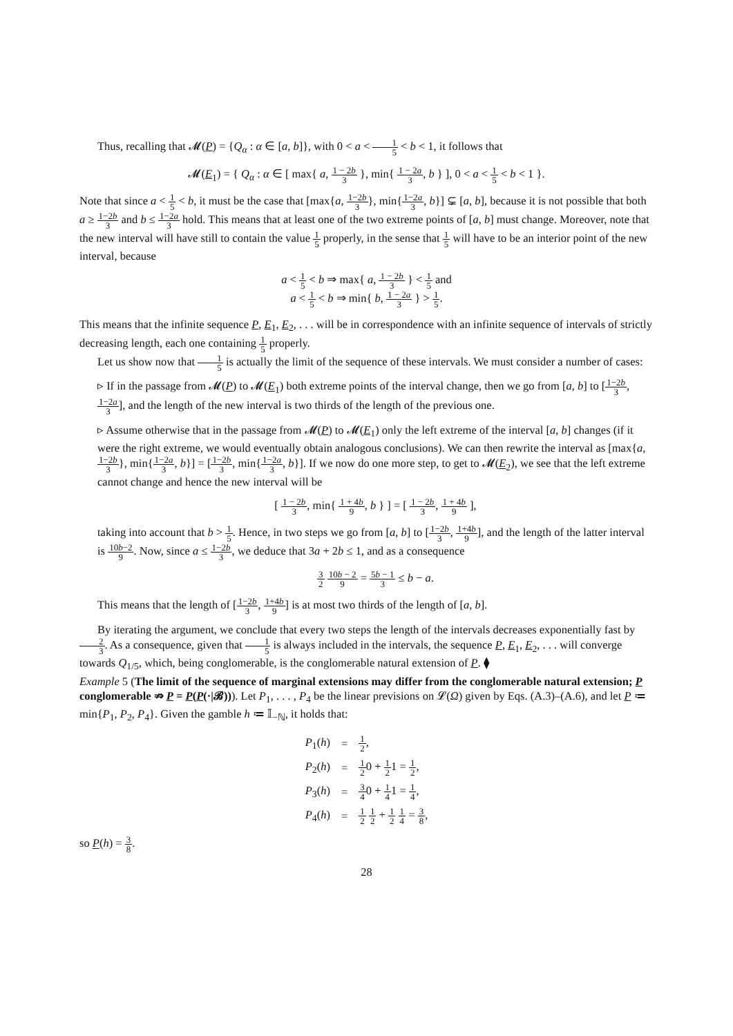Thus, recalling that 𝓜(P) = {Q<sub>α</sub> : α ∈ [a, b]}, with 0 < a < 1 5 < b < 1, it follows that
𝓜(E<sub>1</sub>) = { Q<sub>α</sub> : α ∈ [ max{ a, 1 − 2b 3 }, min{ 1 − 2a 3, b } ], 0 < a < 1 5 < b < 1 }.
Note that since a < 1 5 < b, it must be the case that [max{a, 1−2b 3}, min{1−2a 3, b}] ⊊ [a, b], because it is not possible that both a ≥ 1−2b 3 and b ≤ 1−2a 3 hold. This means that at least one of the two extreme points of [a, b] must change. Moreover, note that the new interval will have still to contain the value 1 5 properly, in the sense that 1 5 will have to be an interior point of the new interval, because
a < 1 5 < b ⇒ max{ a, 1 − 2b 3 } < 1 5 and
a < 1 5 < b ⇒ min{ b, 1 − 2a 3 } > 1 5.
This means that the infinite sequence P, E<sub>1</sub>, E<sub>2</sub>, . . . will be in correspondence with an infinite sequence of intervals of strictly decreasing length, each one containing 1 5 properly.
Let us show now that 1 5 is actually the limit of the sequence of these intervals. We must consider a number of cases:
▹ If in the passage from 𝓜(P) to 𝓜(E<sub>1</sub>) both extreme points of the interval change, then we go from [a, b] to [1−2b 3, 1−2a 3], and the length of the new interval is two thirds of the length of the previous one.
▹ Assume otherwise that in the passage from 𝓜(P) to 𝓜(E<sub>1</sub>) only the left extreme of the interval [a, b] changes (if it were the right extreme, we would eventually obtain analogous conclusions). We can then rewrite the interval as [max{a, 1−2b 3}, min{1−2a 3, b}] = [1−2b 3, min{1−2a 3, b}]. If we now do one more step, to get to 𝓜(E<sub>2</sub>), we see that the left extreme cannot change and hence the new interval will be
[ 1 − 2b 3, min{ 1 + 4b 9, b } ] = [ 1 − 2b 3, 1 + 4b 9 ],
taking into account that b > 1 5. Hence, in two steps we go from [a, b] to [1−2b 3, 1+4b 9], and the length of the latter interval is 10b−2 9. Now, since a ≤ 1−2b 3, we deduce that 3a + 2b ≤ 1, and as a consequence
3 2 10b − 2 9 = 5b − 1 3 ≤ b − a.
This means that the length of [1−2b 3, 1+4b 9] is at most two thirds of the length of [a, b].
By iterating the argument, we conclude that every two steps the length of the intervals decreases exponentially fast by 2 3. As a consequence, given that 1 5 is always included in the intervals, the sequence P, E<sub>1</sub>, E<sub>2</sub>, . . . will converge towards Q<sub>1/5</sub>, which, being conglomerable, is the conglomerable natural extension of P. ⧫
Example 5 (The limit of the sequence of marginal extensions may differ from the conglomerable natural extension; P conglomerable ⇏ P = P(P(·|𝓑))). Let P<sub>1</sub>, . . . , P<sub>4</sub> be the linear previsions on 𝓛(Ω) given by Eqs. (A.3)–(A.6), and let P ≔ min{P<sub>1</sub>, P<sub>2</sub>, P<sub>4</sub>}. Given the gamble h ≔ 𝕀<sub>−ℕ</sub>, it holds that:
| P<sub>1</sub>( h ) | = | 1 2 , |
| P<sub>2</sub>( h ) | = | 1 2 0 + 1 2 1 = 1 2 , |
| P<sub>3</sub>( h ) | = | 3 4 0 + 1 4 1 = 1 4 , |
| P<sub>4</sub>( h ) | = | 1 2 1 2 + 1 2 1 4 = 3 8 , |
so P(h) = 3 8.
28